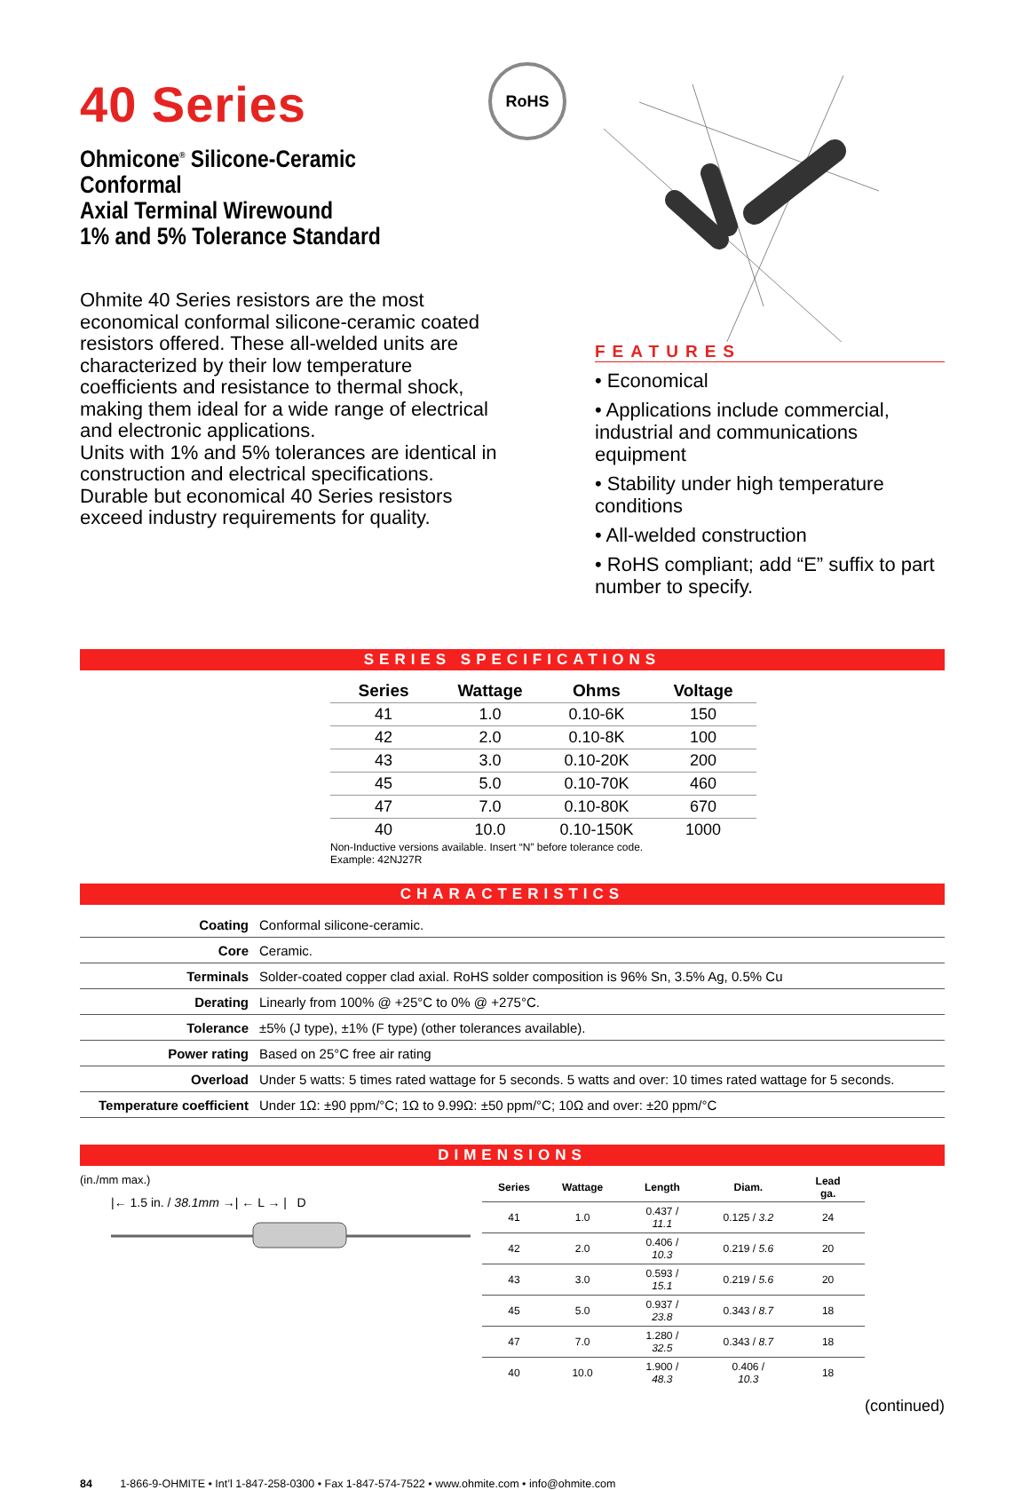40 Series
Ohmicone<sup>®</sup> Silicone-Ceramic Conformal
Axial Terminal Wirewound
1% and 5% Tolerance Standard
Ohmite 40 Series resistors are the most economical conformal silicone-ceramic coated resistors offered. These all-welded units are characterized by their low temperature coefficients and resistance to thermal shock, making them ideal for a wide range of electrical and electronic applications.
Units with 1% and 5% tolerances are identical in construction and electrical specifications. Durable but economical 40 Series resistors exceed industry requirements for quality.
RoHS
FEATURES
• Economical
• Applications include commercial, industrial and communications equipment
• Stability under high temperature conditions
• All-welded construction
• RoHS compliant; add “E” suffix to part number to specify.
SERIES SPECIFICATIONS
| Series | Wattage | Ohms | Voltage |
| --- | --- | --- | --- |
| 41 | 1.0 | 0.10-6K | 150 |
| 42 | 2.0 | 0.10-8K | 100 |
| 43 | 3.0 | 0.10-20K | 200 |
| 45 | 5.0 | 0.10-70K | 460 |
| 47 | 7.0 | 0.10-80K | 670 |
| 40 | 10.0 | 0.10-150K | 1000 |
Non-Inductive versions available. Insert “N” before tolerance code.
Example: 42NJ27R
CHARACTERISTICS
| Coating | Conformal silicone-ceramic. |
| Core | Ceramic. |
| Terminals | Solder-coated copper clad axial. RoHS solder composition is 96% Sn, 3.5% Ag, 0.5% Cu |
| Derating | Linearly from 100% @ +25°C to 0% @ +275°C. |
| Tolerance | ±5% (J type), ±1% (F type) (other tolerances available). |
| Power rating | Based on 25°C free air rating |
| Overload | Under 5 watts: 5 times rated wattage for 5 seconds. 5 watts and over: 10 times rated wattage for 5 seconds. |
| Temperature coefficient | Under 1Ω: ±90 ppm/°C; 1Ω to 9.99Ω: ±50 ppm/°C; 10Ω and over: ±20 ppm/°C |
DIMENSIONS
(in./mm max.)
|← 1.5 in. / 38.1mm →| ← L → | D
| Series | Wattage | Length | Diam. | Lead ga. |
| --- | --- | --- | --- | --- |
| 41 | 1.0 | 0.437 / 11.1 | 0.125 / 3.2 | 24 |
| 42 | 2.0 | 0.406 / 10.3 | 0.219 / 5.6 | 20 |
| 43 | 3.0 | 0.593 / 15.1 | 0.219 / 5.6 | 20 |
| 45 | 5.0 | 0.937 / 23.8 | 0.343 / 8.7 | 18 |
| 47 | 7.0 | 1.280 / 32.5 | 0.343 / 8.7 | 18 |
| 40 | 10.0 | 1.900 / 48.3 | 0.406 / 10.3 | 18 |
(continued)
84 1-866-9-OHMITE • Int’l 1-847-258-0300 • Fax 1-847-574-7522 • www.ohmite.com • info@ohmite.com